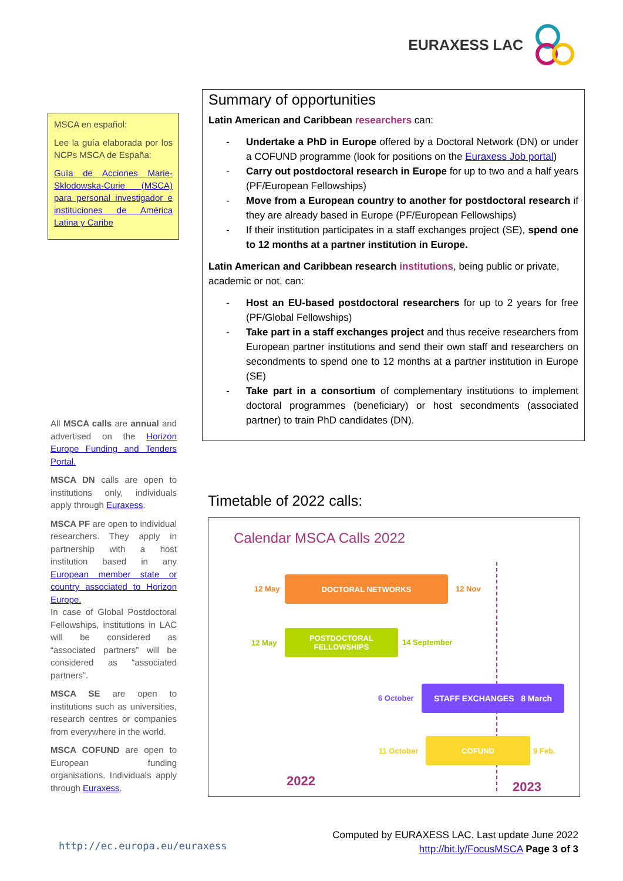EURAXESS LAC
MSCA en español:
Lee la guía elaborada por los NCPs MSCA de España:
Guía de Acciones Marie-Sklodowska-Curie (MSCA) para personal investigador e instituciones de América Latina y Caribe
All MSCA calls are annual and advertised on the Horizon Europe Funding and Tenders Portal.
MSCA DN calls are open to institutions only, individuals apply through Euraxess.
MSCA PF are open to individual researchers. They apply in partnership with a host institution based in any European member state or country associated to Horizon Europe.
In case of Global Postdoctoral Fellowships, institutions in LAC will be considered as “associated partners” will be considered as “associated partners”.
MSCA SE are open to institutions such as universities, research centres or companies from everywhere in the world.
MSCA COFUND are open to European funding organisations. Individuals apply through Euraxess.
Summary of opportunities
Latin American and Caribbean researchers can:
- Undertake a PhD in Europe offered by a Doctoral Network (DN) or under a COFUND programme (look for positions on the Euraxess Job portal)
- Carry out postdoctoral research in Europe for up to two and a half years (PF/European Fellowships)
- Move from a European country to another for postdoctoral research if they are already based in Europe (PF/European Fellowships)
- If their institution participates in a staff exchanges project (SE), spend one to 12 months at a partner institution in Europe.
Latin American and Caribbean research institutions, being public or private, academic or not, can:
- Host an EU-based postdoctoral researchers for up to 2 years for free (PF/Global Fellowships)
- Take part in a staff exchanges project and thus receive researchers from European partner institutions and send their own staff and researchers on secondments to spend one to 12 months at a partner institution in Europe (SE)
- Take part in a consortium of complementary institutions to implement doctoral programmes (beneficiary) or host secondments (associated partner) to train PhD candidates (DN).
Timetable of 2022 calls:
Calendar MSCA Calls 2022
12 May
DOCTORAL NETWORKS
12 Nov
12 May
POSTDOCTORAL
FELLOWSHIPS
14 September
6 October
STAFF EXCHANGES 8 March
11 October
COFUND
9 Feb.
2022 2023
http://ec.europa.eu/euraxess
Computed by EURAXESS LAC. Last update June 2022
http://bit.ly/FocusMSCA Page 3 of 3